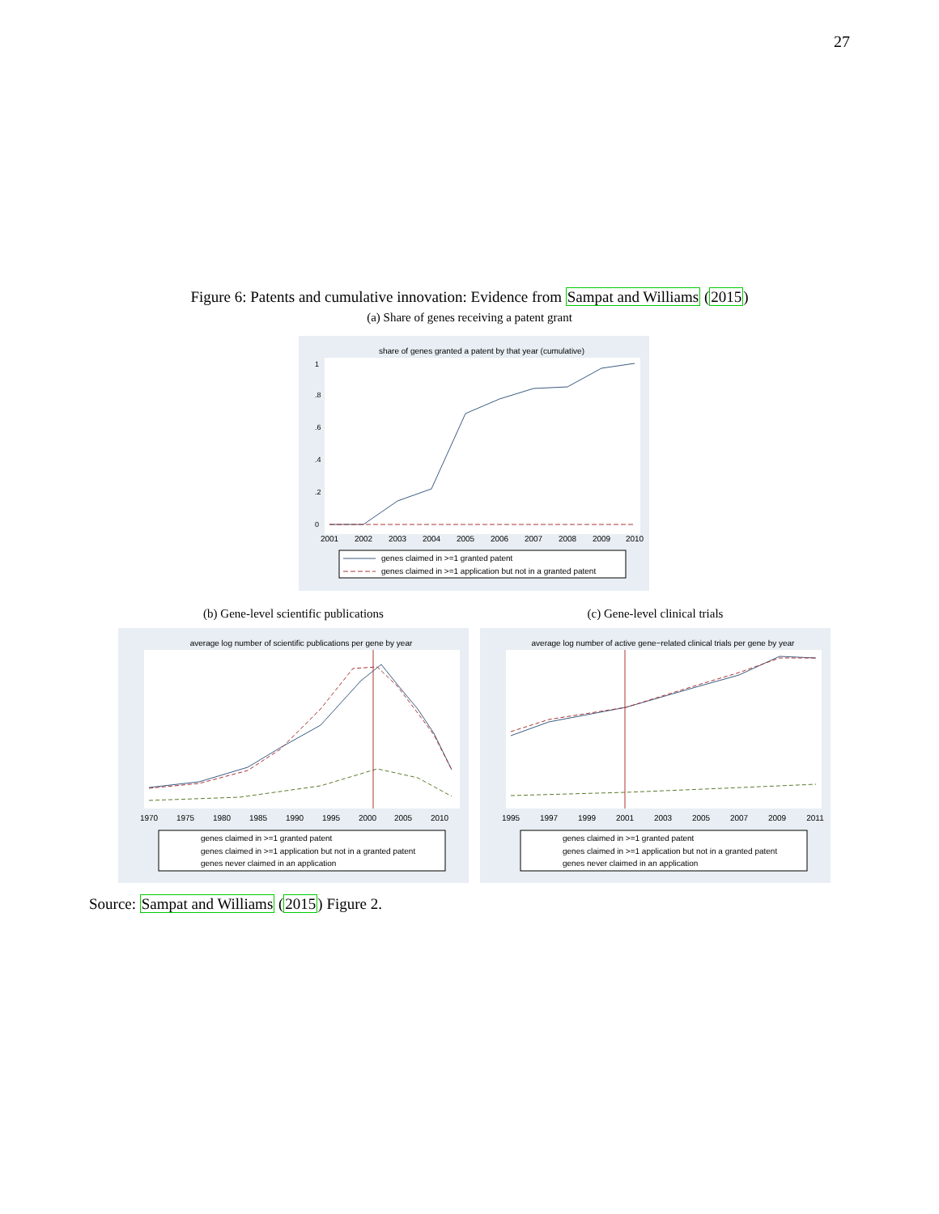27
Figure 6: Patents and cumulative innovation: Evidence from Sampat and Williams (2015)
(a) Share of genes receiving a patent grant
share of genes granted a patent by that year (cumulative)
2001
2002
2003
2004
2005
2006
2007
2008
2009
2010
0
.2
.4
.6
.8
1
genes claimed in >=1 granted patent
genes claimed in >=1 application but not in a granted patent
(b) Gene-level scientific publications (c) Gene-level clinical trials
average log number of scientific publications per gene by year
1970
1975
1980
1985
1990
1995
2000
2005
2010
genes claimed in >=1 granted patent
genes claimed in >=1 application but not in a granted patent
genes never claimed in an application
average log number of active gene−related clinical trials per gene by year
1995
1997
1999
2001
2003
2005
2007
2009
2011
genes claimed in >=1 granted patent
genes claimed in >=1 application but not in a granted patent
genes never claimed in an application
Source: Sampat and Williams (2015) Figure 2.